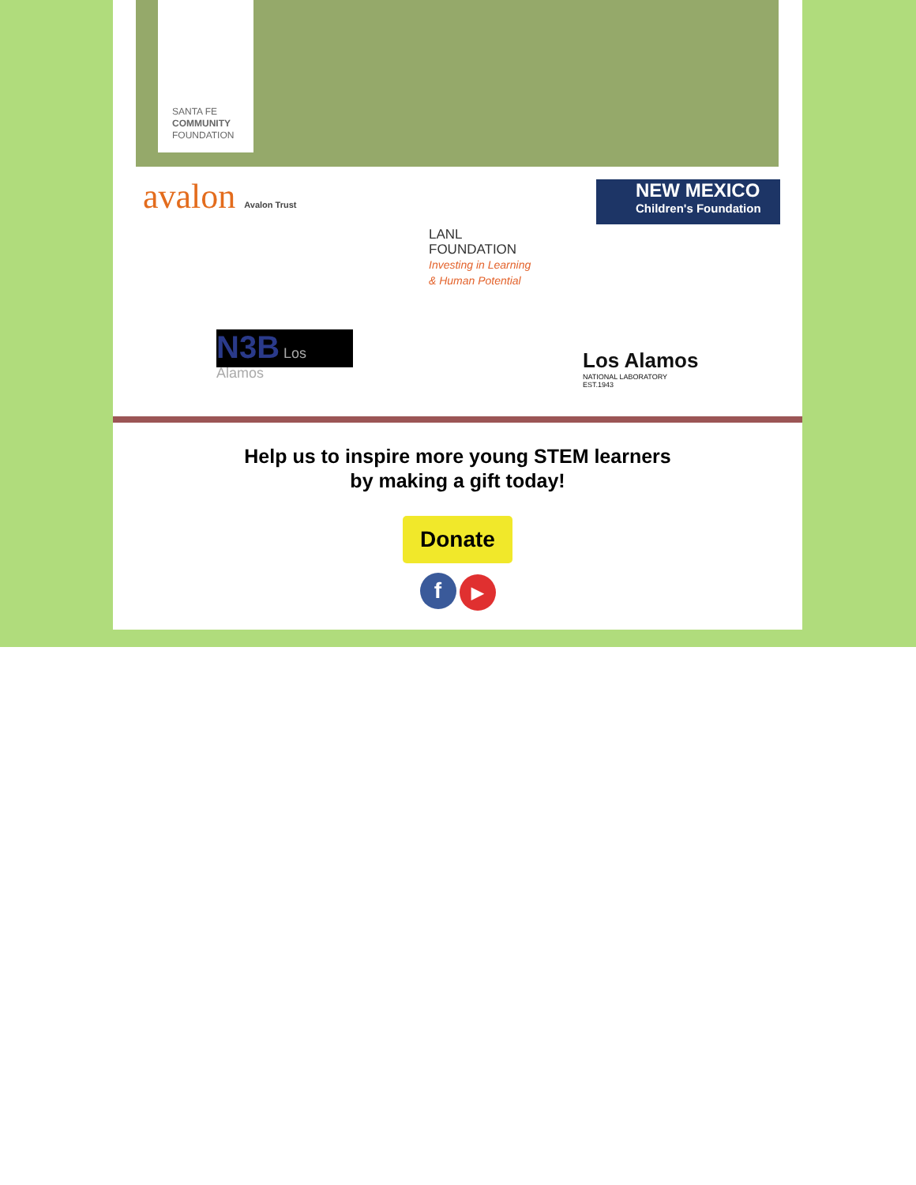SANTA FE
COMMUNITY
FOUNDATION
avalon Avalon Trust
LANL
FOUNDATION
Investing in Learning
& Human Potential
NEW MEXICO
Children's Foundation
N3B Los Alamos
Los Alamos
NATIONAL LABORATORY
EST.1943
Help us to inspire more young STEM learners
by making a gift today!
Donate
f ▶